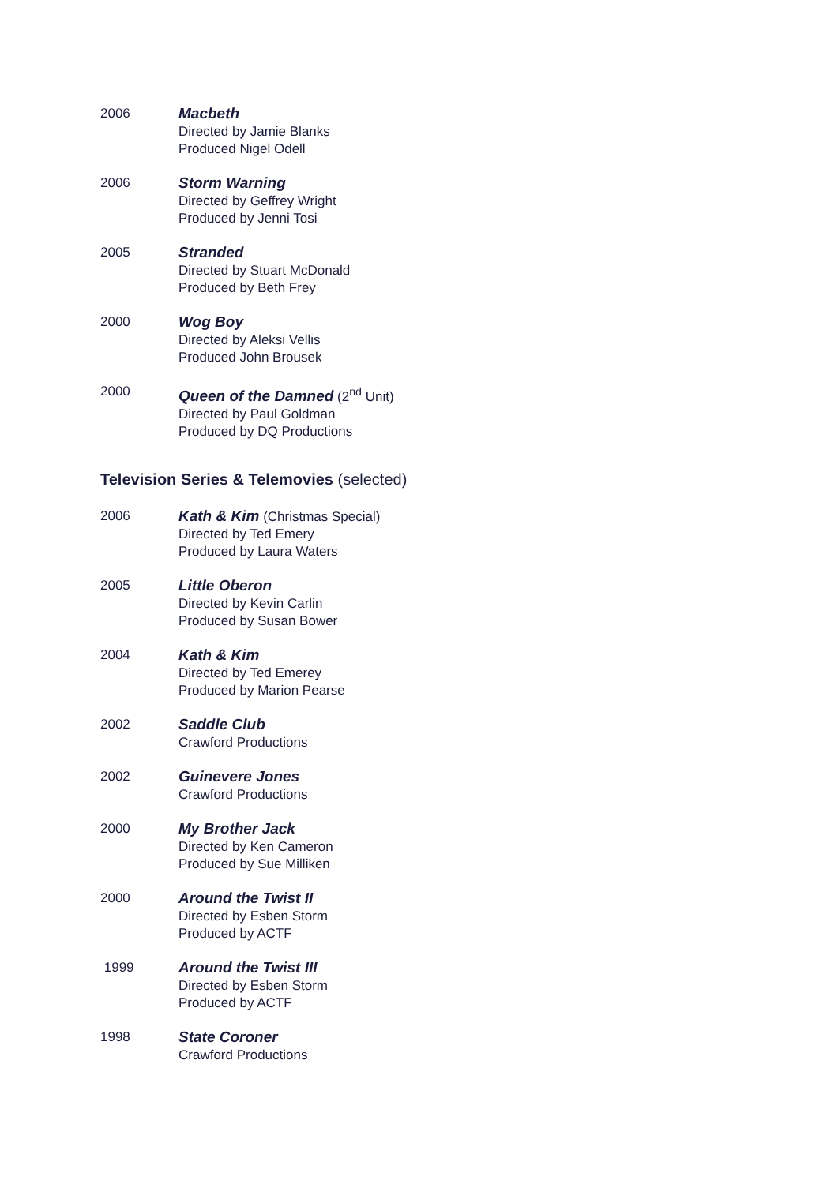2006 Macbeth
Directed by Jamie Blanks
Produced Nigel Odell
2006 Storm Warning
Directed by Geffrey Wright
Produced by Jenni Tosi
2005 Stranded
Directed by Stuart McDonald
Produced by Beth Frey
2000 Wog Boy
Directed by Aleksi Vellis
Produced John Brousek
2000 Queen of the Damned (2<sup>nd</sup> Unit)
Directed by Paul Goldman
Produced by DQ Productions
Television Series & Telemovies (selected)
2006 Kath & Kim (Christmas Special)
Directed by Ted Emery
Produced by Laura Waters
2005 Little Oberon
Directed by Kevin Carlin
Produced by Susan Bower
2004 Kath & Kim
Directed by Ted Emerey
Produced by Marion Pearse
2002 Saddle Club
Crawford Productions
2002 Guinevere Jones
Crawford Productions
2000 My Brother Jack
Directed by Ken Cameron
Produced by Sue Milliken
2000 Around the Twist II
Directed by Esben Storm
Produced by ACTF
1999 Around the Twist III
Directed by Esben Storm
Produced by ACTF
1998 State Coroner
Crawford Productions